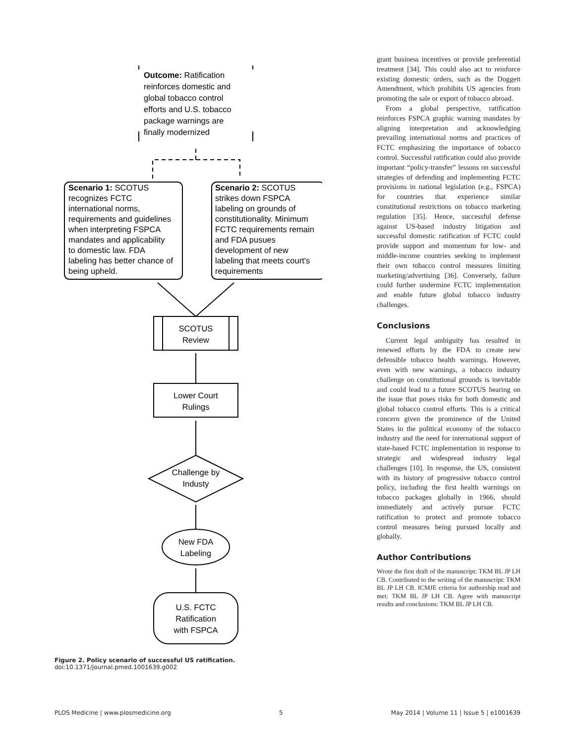Outcome: Ratification
reinforces domestic and
global tobacco control
efforts and U.S. tobacco
package warnings are
finally modernized
Scenario 1: SCOTUS
recognizes FCTC
international norms,
requirements and guidelines
when interpreting FSPCA
mandates and applicability
to domestic law. FDA
labeling has better chance of
being upheld.
Scenario 2: SCOTUS
strikes down FSPCA
labeling on grounds of
constitutionality. Minimum
FCTC requirements remain
and FDA pusues
development of new
labeling that meets court's
requirements
SCOTUS
Review
Lower Court
Rulings
Challenge by
Industy
New FDA
Labeling
U.S. FCTC
Ratification
with FSPCA
Figure 2. Policy scenario of successful US ratification.
doi:10.1371/journal.pmed.1001639.g002
grant business incentives or provide preferential treatment [34]. This could also act to reinforce existing domestic orders, such as the Doggett Amendment, which prohibits US agencies from promoting the sale or export of tobacco abroad.
From a global perspective, ratification reinforces FSPCA graphic warning mandates by aligning interpretation and acknowledging prevailing international norms and practices of FCTC emphasizing the importance of tobacco control. Successful ratification could also provide important “policy-transfer” lessons on successful strategies of defending and implementing FCTC provisions in national legislation (e.g., FSPCA) for countries that experience similar constitutional restrictions on tobacco marketing regulation [35]. Hence, successful defense against US-based industry litigation and successful domestic ratification of FCTC could provide support and momentum for low- and middle-income countries seeking to implement their own tobacco control measures limiting marketing/advertising [36]. Conversely, failure could further undermine FCTC implementation and enable future global tobacco industry challenges.
Conclusions
Current legal ambiguity has resulted in renewed efforts by the FDA to create new defensible tobacco health warnings. However, even with new warnings, a tobacco industry challenge on constitutional grounds is inevitable and could lead to a future SCOTUS hearing on the issue that poses risks for both domestic and global tobacco control efforts. This is a critical concern given the prominence of the United States in the political economy of the tobacco industry and the need for international support of state-based FCTC implementation in response to strategic and widespread industry legal challenges [10]. In response, the US, consistent with its history of progressive tobacco control policy, including the first health warnings on tobacco packages globally in 1966, should immediately and actively pursue FCTC ratification to protect and promote tobacco control measures being pursued locally and globally.
Author Contributions
Wrote the first draft of the manuscript: TKM BL JP LH CB. Contributed to the writing of the manuscript: TKM BL JP LH CB. ICMJE criteria for authorship read and met: TKM BL JP LH CB. Agree with manuscript results and conclusions: TKM BL JP LH CB.
PLOS Medicine | www.plosmedicine.org 5 May 2014 | Volume 11 | Issue 5 | e1001639